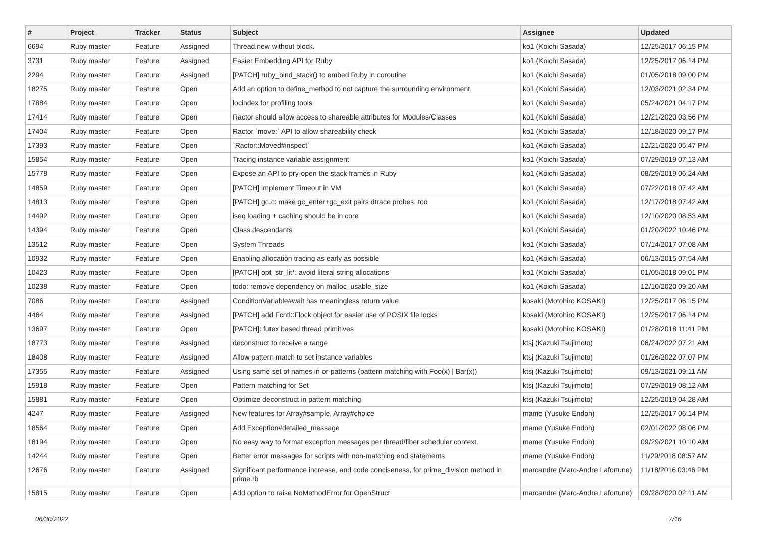| # | Project | Tracker | Status | Subject | Assignee | Updated |
| --- | --- | --- | --- | --- | --- | --- |
| 6694 | Ruby master | Feature | Assigned | Thread.new without block. | ko1 (Koichi Sasada) | 12/25/2017 06:15 PM |
| 3731 | Ruby master | Feature | Assigned | Easier Embedding API for Ruby | ko1 (Koichi Sasada) | 12/25/2017 06:14 PM |
| 2294 | Ruby master | Feature | Assigned | [PATCH] ruby_bind_stack() to embed Ruby in coroutine | ko1 (Koichi Sasada) | 01/05/2018 09:00 PM |
| 18275 | Ruby master | Feature | Open | Add an option to define_method to not capture the surrounding environment | ko1 (Koichi Sasada) | 12/03/2021 02:34 PM |
| 17884 | Ruby master | Feature | Open | locindex for profiling tools | ko1 (Koichi Sasada) | 05/24/2021 04:17 PM |
| 17414 | Ruby master | Feature | Open | Ractor should allow access to shareable attributes for Modules/Classes | ko1 (Koichi Sasada) | 12/21/2020 03:56 PM |
| 17404 | Ruby master | Feature | Open | Ractor `move:` API to allow shareability check | ko1 (Koichi Sasada) | 12/18/2020 09:17 PM |
| 17393 | Ruby master | Feature | Open | `Ractor::Moved#inspect` | ko1 (Koichi Sasada) | 12/21/2020 05:47 PM |
| 15854 | Ruby master | Feature | Open | Tracing instance variable assignment | ko1 (Koichi Sasada) | 07/29/2019 07:13 AM |
| 15778 | Ruby master | Feature | Open | Expose an API to pry-open the stack frames in Ruby | ko1 (Koichi Sasada) | 08/29/2019 06:24 AM |
| 14859 | Ruby master | Feature | Open | [PATCH] implement Timeout in VM | ko1 (Koichi Sasada) | 07/22/2018 07:42 AM |
| 14813 | Ruby master | Feature | Open | [PATCH] gc.c: make gc_enter+gc_exit pairs dtrace probes, too | ko1 (Koichi Sasada) | 12/17/2018 07:42 AM |
| 14492 | Ruby master | Feature | Open | iseq loading + caching should be in core | ko1 (Koichi Sasada) | 12/10/2020 08:53 AM |
| 14394 | Ruby master | Feature | Open | Class.descendants | ko1 (Koichi Sasada) | 01/20/2022 10:46 PM |
| 13512 | Ruby master | Feature | Open | System Threads | ko1 (Koichi Sasada) | 07/14/2017 07:08 AM |
| 10932 | Ruby master | Feature | Open | Enabling allocation tracing as early as possible | ko1 (Koichi Sasada) | 06/13/2015 07:54 AM |
| 10423 | Ruby master | Feature | Open | [PATCH] opt_str_lit*: avoid literal string allocations | ko1 (Koichi Sasada) | 01/05/2018 09:01 PM |
| 10238 | Ruby master | Feature | Open | todo: remove dependency on malloc_usable_size | ko1 (Koichi Sasada) | 12/10/2020 09:20 AM |
| 7086 | Ruby master | Feature | Assigned | ConditionVariable#wait has meaningless return value | kosaki (Motohiro KOSAKI) | 12/25/2017 06:15 PM |
| 4464 | Ruby master | Feature | Assigned | [PATCH] add Fcntl::Flock object for easier use of POSIX file locks | kosaki (Motohiro KOSAKI) | 12/25/2017 06:14 PM |
| 13697 | Ruby master | Feature | Open | [PATCH]: futex based thread primitives | kosaki (Motohiro KOSAKI) | 01/28/2018 11:41 PM |
| 18773 | Ruby master | Feature | Assigned | deconstruct to receive a range | ktsj (Kazuki Tsujimoto) | 06/24/2022 07:21 AM |
| 18408 | Ruby master | Feature | Assigned | Allow pattern match to set instance variables | ktsj (Kazuki Tsujimoto) | 01/26/2022 07:07 PM |
| 17355 | Ruby master | Feature | Assigned | Using same set of names in or-patterns (pattern matching with Foo(x) / Bar(x)) | ktsj (Kazuki Tsujimoto) | 09/13/2021 09:11 AM |
| 15918 | Ruby master | Feature | Open | Pattern matching for Set | ktsj (Kazuki Tsujimoto) | 07/29/2019 08:12 AM |
| 15881 | Ruby master | Feature | Open | Optimize deconstruct in pattern matching | ktsj (Kazuki Tsujimoto) | 12/25/2019 04:28 AM |
| 4247 | Ruby master | Feature | Assigned | New features for Array#sample, Array#choice | mame (Yusuke Endoh) | 12/25/2017 06:14 PM |
| 18564 | Ruby master | Feature | Open | Add Exception#detailed_message | mame (Yusuke Endoh) | 02/01/2022 08:06 PM |
| 18194 | Ruby master | Feature | Open | No easy way to format exception messages per thread/fiber scheduler context. | mame (Yusuke Endoh) | 09/29/2021 10:10 AM |
| 14244 | Ruby master | Feature | Open | Better error messages for scripts with non-matching end statements | mame (Yusuke Endoh) | 11/29/2018 08:57 AM |
| 12676 | Ruby master | Feature | Assigned | Significant performance increase, and code conciseness, for prime_division method in prime.rb | marcandre (Marc-Andre Lafortune) | 11/18/2016 03:46 PM |
| 15815 | Ruby master | Feature | Open | Add option to raise NoMethodError for OpenStruct | marcandre (Marc-Andre Lafortune) | 09/28/2020 02:11 AM |
06/30/2022 7/16